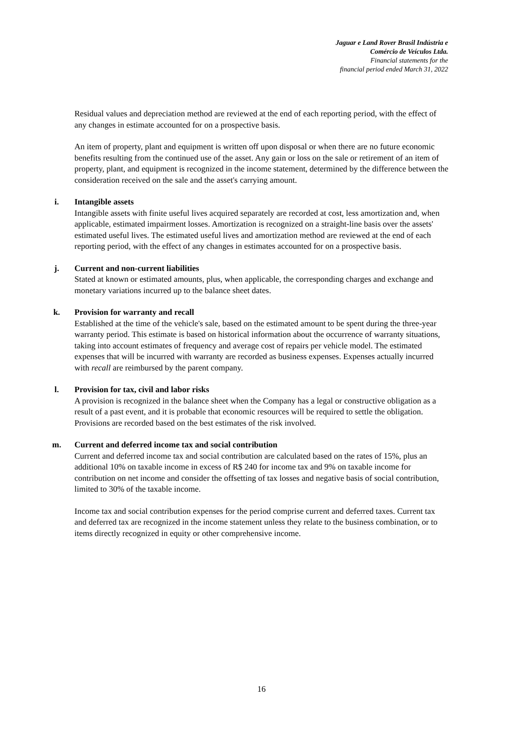Jaguar e Land Rover Brasil Indústria e
Comércio de Veículos Ltda.
Financial statements for the
financial period ended March 31, 2022
Residual values and depreciation method are reviewed at the end of each reporting period, with the effect of any changes in estimate accounted for on a prospective basis.
An item of property, plant and equipment is written off upon disposal or when there are no future economic benefits resulting from the continued use of the asset. Any gain or loss on the sale or retirement of an item of property, plant, and equipment is recognized in the income statement, determined by the difference between the consideration received on the sale and the asset's carrying amount.
i. Intangible assets
Intangible assets with finite useful lives acquired separately are recorded at cost, less amortization and, when applicable, estimated impairment losses. Amortization is recognized on a straight-line basis over the assets' estimated useful lives. The estimated useful lives and amortization method are reviewed at the end of each reporting period, with the effect of any changes in estimates accounted for on a prospective basis.
j. Current and non-current liabilities
Stated at known or estimated amounts, plus, when applicable, the corresponding charges and exchange and monetary variations incurred up to the balance sheet dates.
k. Provision for warranty and recall
Established at the time of the vehicle's sale, based on the estimated amount to be spent during the three-year warranty period. This estimate is based on historical information about the occurrence of warranty situations, taking into account estimates of frequency and average cost of repairs per vehicle model. The estimated expenses that will be incurred with warranty are recorded as business expenses. Expenses actually incurred with recall are reimbursed by the parent company.
l. Provision for tax, civil and labor risks
A provision is recognized in the balance sheet when the Company has a legal or constructive obligation as a result of a past event, and it is probable that economic resources will be required to settle the obligation. Provisions are recorded based on the best estimates of the risk involved.
m. Current and deferred income tax and social contribution
Current and deferred income tax and social contribution are calculated based on the rates of 15%, plus an additional 10% on taxable income in excess of R$ 240 for income tax and 9% on taxable income for contribution on net income and consider the offsetting of tax losses and negative basis of social contribution, limited to 30% of the taxable income.
Income tax and social contribution expenses for the period comprise current and deferred taxes. Current tax and deferred tax are recognized in the income statement unless they relate to the business combination, or to items directly recognized in equity or other comprehensive income.
16